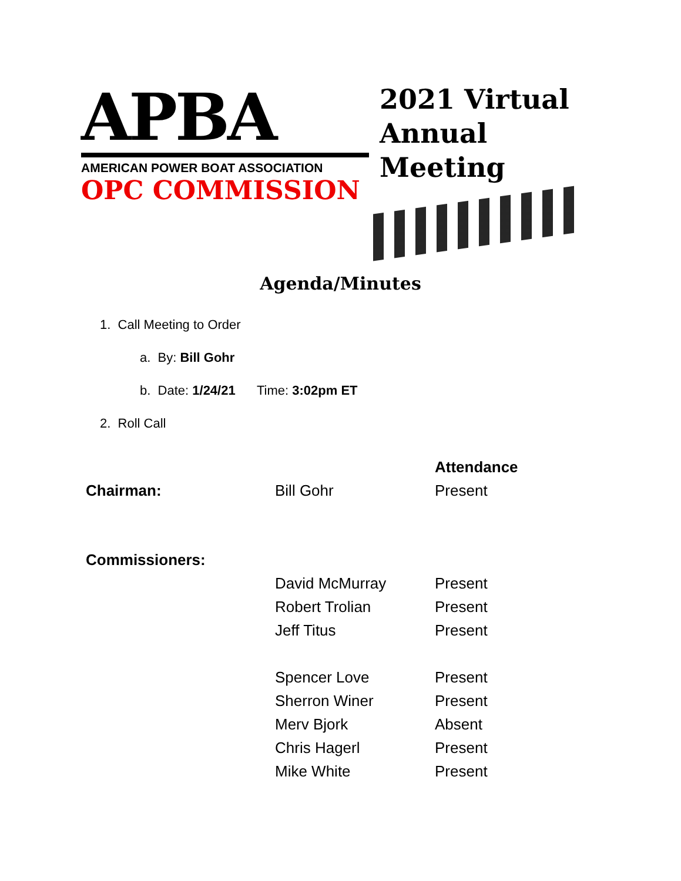APBA
AMERICAN POWER BOAT ASSOCIATION
OPC COMMISSION
2021 Virtual
Annual
Meeting
Agenda/Minutes
1. Call Meeting to Order
a. By: Bill Gohr
b. Date: 1/24/21 Time: 3:02pm ET
2. Roll Call
| | | Attendance |
| Chairman: | Bill Gohr | Present |
| Commissioners: | | |
| | David McMurray | Present |
| | Robert Trolian | Present |
| | Jeff Titus | Present |
| | Spencer Love | Present |
| | Sherron Winer | Present |
| | Merv Bjork | Absent |
| | Chris Hagerl | Present |
| | Mike White | Present |